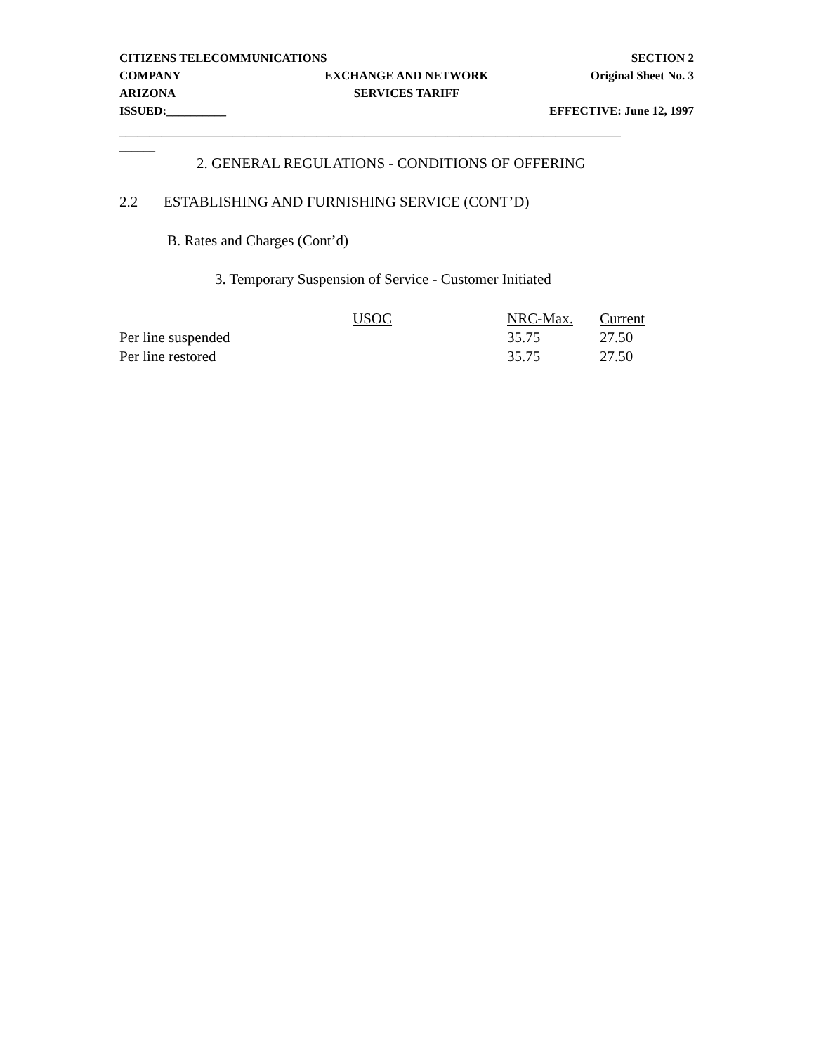CITIZENS TELECOMMUNICATIONS SECTION 2
COMPANY EXCHANGE AND NETWORK Original Sheet No. 3
ARIZONA SERVICES TARIFF
ISSUED:__________ EFFECTIVE: June 12, 1997
____________________________________________________________________________________
______
2. GENERAL REGULATIONS - CONDITIONS OF OFFERING
2.2 ESTABLISHING AND FURNISHING SERVICE (CONT’D)
B. Rates and Charges (Cont’d)
3. Temporary Suspension of Service - Customer Initiated
| | USOC | NRC-Max. | Current |
| --- | --- | --- | --- |
| Per line suspended | | 35.75 | 27.50 |
| Per line restored | | 35.75 | 27.50 |